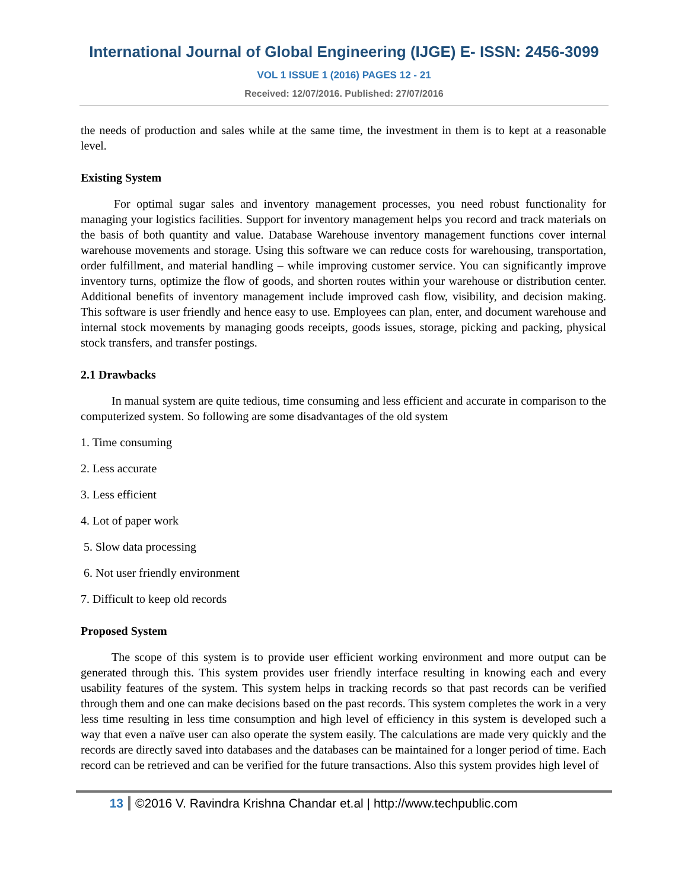International Journal of Global Engineering (IJGE) E- ISSN: 2456-3099
VOL 1 ISSUE 1 (2016) PAGES 12 - 21
Received: 12/07/2016. Published: 27/07/2016
the needs of production and sales while at the same time, the investment in them is to kept at a reasonable level.
Existing System
For optimal sugar sales and inventory management processes, you need robust functionality for managing your logistics facilities. Support for inventory management helps you record and track materials on the basis of both quantity and value. Database Warehouse inventory management functions cover internal warehouse movements and storage. Using this software we can reduce costs for warehousing, transportation, order fulfillment, and material handling – while improving customer service. You can significantly improve inventory turns, optimize the flow of goods, and shorten routes within your warehouse or distribution center. Additional benefits of inventory management include improved cash flow, visibility, and decision making. This software is user friendly and hence easy to use. Employees can plan, enter, and document warehouse and internal stock movements by managing goods receipts, goods issues, storage, picking and packing, physical stock transfers, and transfer postings.
2.1 Drawbacks
In manual system are quite tedious, time consuming and less efficient and accurate in comparison to the computerized system. So following are some disadvantages of the old system
1. Time consuming
2. Less accurate
3. Less efficient
4. Lot of paper work
5. Slow data processing
6. Not user friendly environment
7. Difficult to keep old records
Proposed System
The scope of this system is to provide user efficient working environment and more output can be generated through this. This system provides user friendly interface resulting in knowing each and every usability features of the system. This system helps in tracking records so that past records can be verified through them and one can make decisions based on the past records. This system completes the work in a very less time resulting in less time consumption and high level of efficiency in this system is developed such a way that even a naïve user can also operate the system easily. The calculations are made very quickly and the records are directly saved into databases and the databases can be maintained for a longer period of time. Each record can be retrieved and can be verified for the future transactions. Also this system provides high level of
13 ©2016 V. Ravindra Krishna Chandar et.al | http://www.techpublic.com